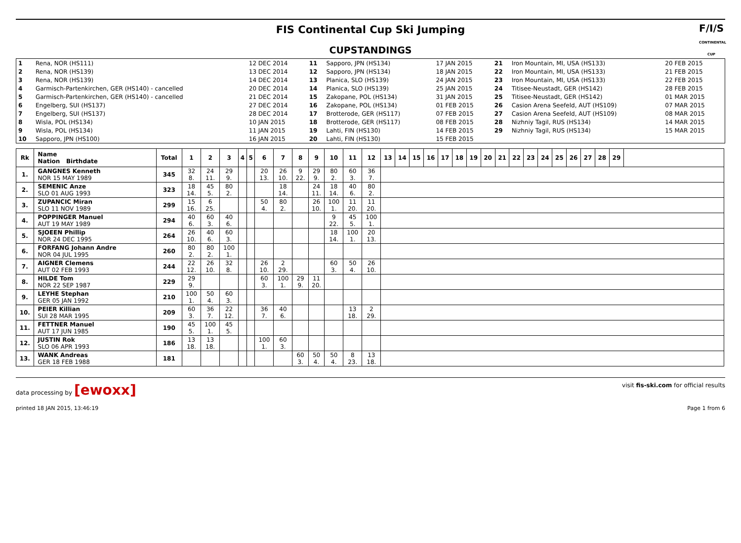FIS Continental Cup Ski Jumping
F/I/S
CONTINENTAL CUP
CUPSTANDINGS
| 1 | Rena, NOR (HS111) | 12 DEC 2014 | 11 | Sapporo, JPN (HS134) | 17 JAN 2015 | 21 | Iron Mountain, MI, USA (HS133) | 20 FEB 2015 |
| 2 | Rena, NOR (HS139) | 13 DEC 2014 | 12 | Sapporo, JPN (HS134) | 18 JAN 2015 | 22 | Iron Mountain, MI, USA (HS133) | 21 FEB 2015 |
| 3 | Rena, NOR (HS139) | 14 DEC 2014 | 13 | Planica, SLO (HS139) | 24 JAN 2015 | 23 | Iron Mountain, MI, USA (HS133) | 22 FEB 2015 |
| 4 | Garmisch-Partenkirchen, GER (HS140) - cancelled | 20 DEC 2014 | 14 | Planica, SLO (HS139) | 25 JAN 2015 | 24 | Titisee-Neustadt, GER (HS142) | 28 FEB 2015 |
| 5 | Garmisch-Partenkirchen, GER (HS140) - cancelled | 21 DEC 2014 | 15 | Zakopane, POL (HS134) | 31 JAN 2015 | 25 | Titisee-Neustadt, GER (HS142) | 01 MAR 2015 |
| 6 | Engelberg, SUI (HS137) | 27 DEC 2014 | 16 | Zakopane, POL (HS134) | 01 FEB 2015 | 26 | Casion Arena Seefeld, AUT (HS109) | 07 MAR 2015 |
| 7 | Engelberg, SUI (HS137) | 28 DEC 2014 | 17 | Brotterode, GER (HS117) | 07 FEB 2015 | 27 | Casion Arena Seefeld, AUT (HS109) | 08 MAR 2015 |
| 8 | Wisla, POL (HS134) | 10 JAN 2015 | 18 | Brotterode, GER (HS117) | 08 FEB 2015 | 28 | Nizhniy Tagil, RUS (HS134) | 14 MAR 2015 |
| 9 | Wisla, POL (HS134) | 11 JAN 2015 | 19 | Lahti, FIN (HS130) | 14 FEB 2015 | 29 | Nizhniy Tagil, RUS (HS134) | 15 MAR 2015 |
| 10 | Sapporo, JPN (HS100) | 16 JAN 2015 | 20 | Lahti, FIN (HS130) | 15 FEB 2015 | | | |
| Rk | Name Nation Birthdate | Total | 1 | 2 | 3 | 4 | 5 | 6 | 7 | 8 | 9 | 10 | 11 | 12 | 13 | 14 | 15 | 16 | 17 | 18 | 19 | 20 | 21 | 22 | 23 | 24 | 25 | 26 | 27 | 28 | 29 | |
| --- | --- | --- | --- | --- | --- | --- | --- | --- | --- | --- | --- | --- | --- | --- | --- | --- | --- | --- | --- | --- | --- | --- | --- | --- | --- | --- | --- | --- | --- | --- | --- | --- |
| 1. | GANGNES Kenneth NOR 15 MAY 1989 | 345 | 32 8. | 24 11. | 29 9. | | | 20 13. | 26 10. | 9 22. | 29 9. | 80 2. | 60 3. | 36 7. | | | | | | | | | | | | | | | | | | |
| 2. | SEMENIC Anze SLO 01 AUG 1993 | 323 | 18 14. | 45 5. | 80 2. | | | | 18 14. | | 24 11. | 18 14. | 40 6. | 80 2. | | | | | | | | | | | | | | | | | | |
| 3. | ZUPANCIC Miran SLO 11 NOV 1989 | 299 | 15 16. | 6 25. | | | | 50 4. | 80 2. | | 26 10. | 100 1. | 11 20. | 11 20. | | | | | | | | | | | | | | | | | | |
| 4. | POPPINGER Manuel AUT 19 MAY 1989 | 294 | 40 6. | 60 3. | 40 6. | | | | | | | 9 22. | 45 5. | 100 1. | | | | | | | | | | | | | | | | | | |
| 5. | SJOEEN Phillip NOR 24 DEC 1995 | 264 | 26 10. | 40 6. | 60 3. | | | | | | | 18 14. | 100 1. | 20 13. | | | | | | | | | | | | | | | | | | |
| 6. | FORFANG Johann Andre NOR 04 JUL 1995 | 260 | 80 2. | 80 2. | 100 1. | | | | | | | | | | | | | | | | | | | | | | | | | | | |
| 7. | AIGNER Clemens AUT 02 FEB 1993 | 244 | 22 12. | 26 10. | 32 8. | | | 26 10. | 2 29. | | | 60 3. | 50 4. | 26 10. | | | | | | | | | | | | | | | | | | |
| 8. | HILDE Tom NOR 22 SEP 1987 | 229 | 29 9. | | | | | 60 3. | 100 1. | 29 9. | 11 20. | | | | | | | | | | | | | | | | | | | | | |
| 9. | LEYHE Stephan GER 05 JAN 1992 | 210 | 100 1. | 50 4. | 60 3. | | | | | | | | | | | | | | | | | | | | | | | | | | | |
| 10. | PEIER Killian SUI 28 MAR 1995 | 209 | 60 3. | 36 7. | 22 12. | | | 36 7. | 40 6. | | | | 13 18. | 2 29. | | | | | | | | | | | | | | | | | | |
| 11. | FETTNER Manuel AUT 17 JUN 1985 | 190 | 45 5. | 100 1. | 45 5. | | | | | | | | | | | | | | | | | | | | | | | | | | | |
| 12. | JUSTIN Rok SLO 06 APR 1993 | 186 | 13 18. | 13 18. | | | | 100 1. | 60 3. | | | | | | | | | | | | | | | | | | | | | | | |
| 13. | WANK Andreas GER 18 FEB 1988 | 181 | | | | | | | | 60 3. | 50 4. | 50 4. | 8 23. | 13 18. | | | | | | | | | | | | | | | | | | |
data processing by [ewoxx] visit fis-ski.com for official results
printed 18 JAN 2015, 13:46:19 Page 1 from 6